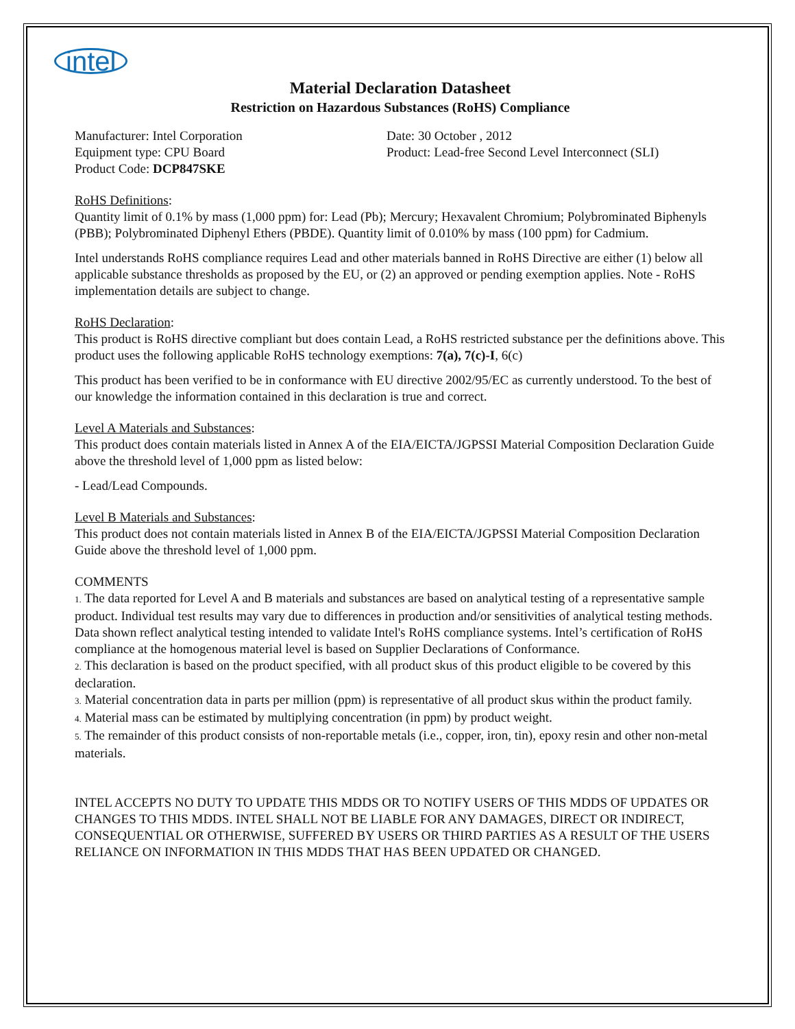intel
Material Declaration Datasheet
Restriction on Hazardous Substances (RoHS) Compliance
Manufacturer: Intel Corporation Date: 30 October , 2012
Equipment type: CPU Board Product: Lead-free Second Level Interconnect (SLI)
Product Code: DCP847SKE
RoHS Definitions:
Quantity limit of 0.1% by mass (1,000 ppm) for: Lead (Pb); Mercury; Hexavalent Chromium; Polybrominated Biphenyls (PBB); Polybrominated Diphenyl Ethers (PBDE). Quantity limit of 0.010% by mass (100 ppm) for Cadmium.
Intel understands RoHS compliance requires Lead and other materials banned in RoHS Directive are either (1) below all applicable substance thresholds as proposed by the EU, or (2) an approved or pending exemption applies. Note - RoHS implementation details are subject to change.
RoHS Declaration:
This product is RoHS directive compliant but does contain Lead, a RoHS restricted substance per the definitions above. This product uses the following applicable RoHS technology exemptions: 7(a), 7(c)-I, 6(c)
This product has been verified to be in conformance with EU directive 2002/95/EC as currently understood. To the best of our knowledge the information contained in this declaration is true and correct.
Level A Materials and Substances:
This product does contain materials listed in Annex A of the EIA/EICTA/JGPSSI Material Composition Declaration Guide above the threshold level of 1,000 ppm as listed below:
- Lead/Lead Compounds.
Level B Materials and Substances:
This product does not contain materials listed in Annex B of the EIA/EICTA/JGPSSI Material Composition Declaration Guide above the threshold level of 1,000 ppm.
COMMENTS
1. The data reported for Level A and B materials and substances are based on analytical testing of a representative sample product. Individual test results may vary due to differences in production and/or sensitivities of analytical testing methods. Data shown reflect analytical testing intended to validate Intel's RoHS compliance systems. Intel’s certification of RoHS compliance at the homogenous material level is based on Supplier Declarations of Conformance.
2. This declaration is based on the product specified, with all product skus of this product eligible to be covered by this declaration.
3. Material concentration data in parts per million (ppm) is representative of all product skus within the product family.
4. Material mass can be estimated by multiplying concentration (in ppm) by product weight.
5. The remainder of this product consists of non-reportable metals (i.e., copper, iron, tin), epoxy resin and other non-metal materials.
INTEL ACCEPTS NO DUTY TO UPDATE THIS MDDS OR TO NOTIFY USERS OF THIS MDDS OF UPDATES OR CHANGES TO THIS MDDS. INTEL SHALL NOT BE LIABLE FOR ANY DAMAGES, DIRECT OR INDIRECT, CONSEQUENTIAL OR OTHERWISE, SUFFERED BY USERS OR THIRD PARTIES AS A RESULT OF THE USERS RELIANCE ON INFORMATION IN THIS MDDS THAT HAS BEEN UPDATED OR CHANGED.